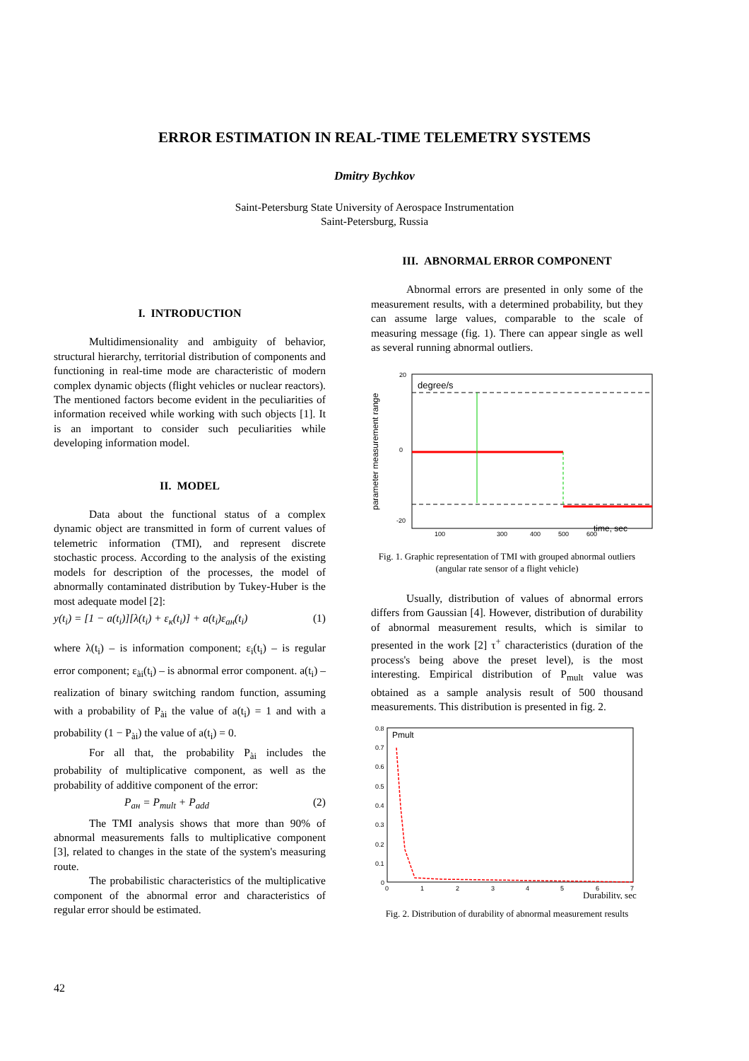ERROR ESTIMATION IN REAL-TIME TELEMETRY SYSTEMS
Dmitry Bychkov
Saint-Petersburg State University of Aerospace Instrumentation
Saint-Petersburg, Russia
I. INTRODUCTION
Multidimensionality and ambiguity of behavior, structural hierarchy, territorial distribution of components and functioning in real-time mode are characteristic of modern complex dynamic objects (flight vehicles or nuclear reactors). The mentioned factors become evident in the peculiarities of information received while working with such objects [1]. It is an important to consider such peculiarities while developing information model.
II. MODEL
Data about the functional status of a complex dynamic object are transmitted in form of current values of telemetric information (TMI), and represent discrete stochastic process. According to the analysis of the existing models for description of the processes, the model of abnormally contaminated distribution by Tukey-Huber is the most adequate model [2]:
y(t<sub>i</sub>) = [1 − a(t<sub>i</sub>)][λ(t<sub>i</sub>) + ε<sub>к</sub>(t<sub>i</sub>)] + a(t<sub>i</sub>)ε<sub>ан</sub>(t<sub>i</sub>) (1)
where λ(t<sub>i</sub>) – is information component; ε<sub>i</sub>(t<sub>i</sub>) – is regular error component; ε<sub>ài</sub>(t<sub>i</sub>) – is abnormal error component. a(t<sub>i</sub>) – realization of binary switching random function, assuming with a probability of P<sub>ài</sub> the value of a(t<sub>i</sub>) = 1 and with a probability (1 − P<sub>ài</sub>) the value of a(t<sub>i</sub>) = 0.
For all that, the probability P<sub>ài</sub> includes the probability of multiplicative component, as well as the probability of additive component of the error:
P<sub>ан</sub> = P<sub>mult</sub> + P<sub>add</sub> (2)
The TMI analysis shows that more than 90% of abnormal measurements falls to multiplicative component [3], related to changes in the state of the system's measuring route.
The probabilistic characteristics of the multiplicative component of the abnormal error and characteristics of regular error should be estimated.
III. ABNORMAL ERROR COMPONENT
Abnormal errors are presented in only some of the measurement results, with a determined probability, but they can assume large values, comparable to the scale of measuring message (fig. 1). There can appear single as well as several running abnormal outliers.
parameter measurement range
degree/s
time, sec
20
0
-20
100
300
400
500
600
Fig. 1. Graphic representation of TMI with grouped abnormal outliers (angular rate sensor of a flight vehicle)
Usually, distribution of values of abnormal errors differs from Gaussian [4]. However, distribution of durability of abnormal measurement results, which is similar to presented in the work [2] τ<sup>+</sup> characteristics (duration of the process's being above the preset level), is the most interesting. Empirical distribution of P<sub>mult</sub> value was obtained as a sample analysis result of 500 thousand measurements. This distribution is presented in fig. 2.
Pmult
0.8
0.7
0.6
0.5
0.4
0.3
0.2
0.1
0
0
1
2
3
4
5
6
7
Durability, sec
Fig. 2. Distribution of durability of abnormal measurement results
42